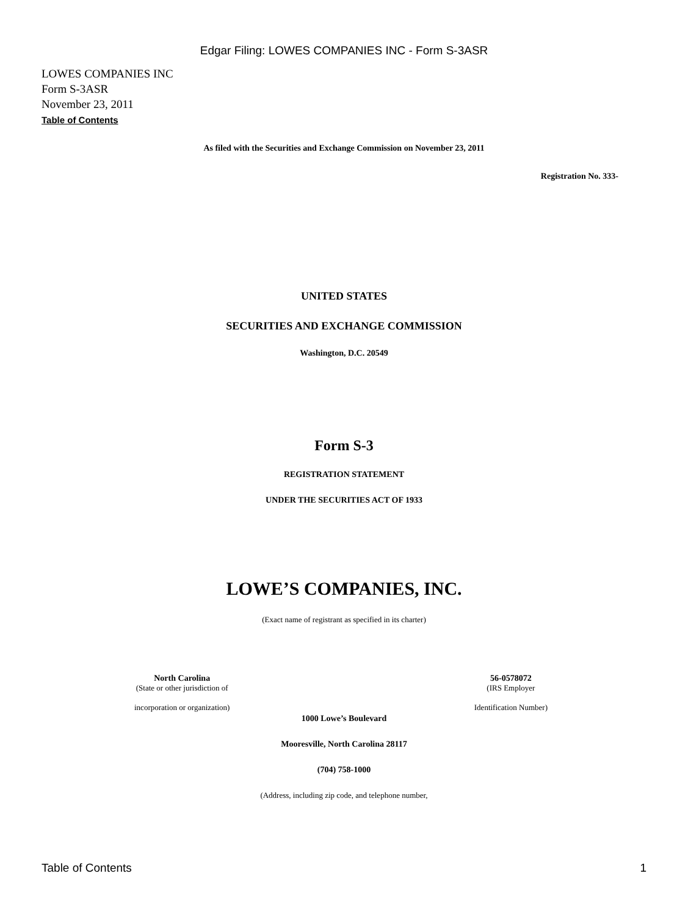Edgar Filing: LOWES COMPANIES INC - Form S-3ASR
LOWES COMPANIES INC
Form S-3ASR
November 23, 2011
Table of Contents
As filed with the Securities and Exchange Commission on November 23, 2011
Registration No. 333-
UNITED STATES
SECURITIES AND EXCHANGE COMMISSION
Washington, D.C. 20549
Form S-3
REGISTRATION STATEMENT
UNDER THE SECURITIES ACT OF 1933
LOWE’S COMPANIES, INC.
(Exact name of registrant as specified in its charter)
North Carolina
(State or other jurisdiction of
incorporation or organization)
56-0578072
(IRS Employer
Identification Number)
1000 Lowe’s Boulevard
Mooresville, North Carolina 28117
(704) 758-1000
(Address, including zip code, and telephone number,
Table of Contents 1